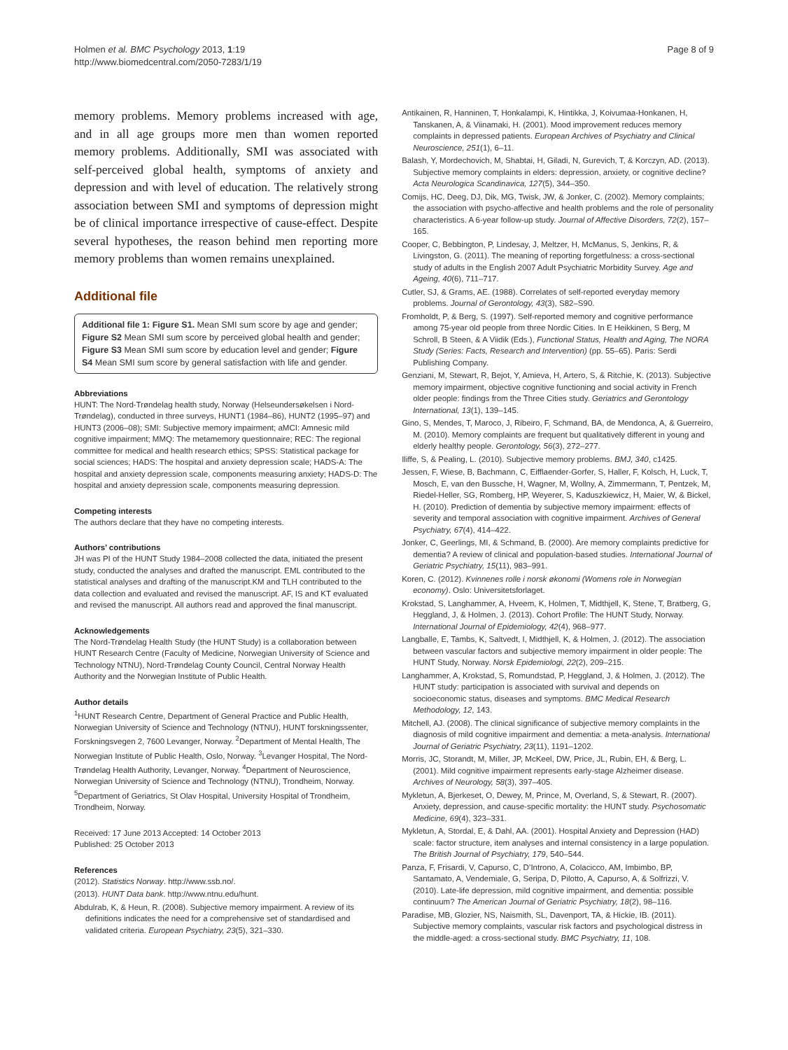Holmen et al. BMC Psychology 2013, 1:19
http://www.biomedcentral.com/2050-7283/1/19
Page 8 of 9
memory problems. Memory problems increased with age, and in all age groups more men than women reported memory problems. Additionally, SMI was associated with self-perceived global health, symptoms of anxiety and depression and with level of education. The relatively strong association between SMI and symptoms of depression might be of clinical importance irrespective of cause-effect. Despite several hypotheses, the reason behind men reporting more memory problems than women remains unexplained.
Additional file
Additional file 1: Figure S1. Mean SMI sum score by age and gender; Figure S2 Mean SMI sum score by perceived global health and gender; Figure S3 Mean SMI sum score by education level and gender; Figure S4 Mean SMI sum score by general satisfaction with life and gender.
Abbreviations
HUNT: The Nord-Trøndelag health study, Norway (Helseundersøkelsen i Nord-Trøndelag), conducted in three surveys, HUNT1 (1984–86), HUNT2 (1995–97) and HUNT3 (2006–08); SMI: Subjective memory impairment; aMCI: Amnesic mild cognitive impairment; MMQ: The metamemory questionnaire; REC: The regional committee for medical and health research ethics; SPSS: Statistical package for social sciences; HADS: The hospital and anxiety depression scale; HADS-A: The hospital and anxiety depression scale, components measuring anxiety; HADS-D: The hospital and anxiety depression scale, components measuring depression.
Competing interests
The authors declare that they have no competing interests.
Authors’ contributions
JH was PI of the HUNT Study 1984–2008 collected the data, initiated the present study, conducted the analyses and drafted the manuscript. EML contributed to the statistical analyses and drafting of the manuscript.KM and TLH contributed to the data collection and evaluated and revised the manuscript. AF, IS and KT evaluated and revised the manuscript. All authors read and approved the final manuscript.
Acknowledgements
The Nord-Trøndelag Health Study (the HUNT Study) is a collaboration between HUNT Research Centre (Faculty of Medicine, Norwegian University of Science and Technology NTNU), Nord-Trøndelag County Council, Central Norway Health Authority and the Norwegian Institute of Public Health.
Author details
<sup>1</sup>HUNT Research Centre, Department of General Practice and Public Health, Norwegian University of Science and Technology (NTNU), HUNT forskningssenter, Forskningsvegen 2, 7600 Levanger, Norway. <sup>2</sup>Department of Mental Health, The Norwegian Institute of Public Health, Oslo, Norway. <sup>3</sup>Levanger Hospital, The Nord-Trøndelag Health Authority, Levanger, Norway. <sup>4</sup>Department of Neuroscience, Norwegian University of Science and Technology (NTNU), Trondheim, Norway. <sup>5</sup>Department of Geriatrics, St Olav Hospital, University Hospital of Trondheim, Trondheim, Norway.
Received: 17 June 2013 Accepted: 14 October 2013
Published: 25 October 2013
References
(2012). Statistics Norway. http://www.ssb.no/.
(2013). HUNT Data bank. http://www.ntnu.edu/hunt.
Abdulrab, K, & Heun, R. (2008). Subjective memory impairment. A review of its definitions indicates the need for a comprehensive set of standardised and validated criteria. European Psychiatry, 23(5), 321–330.
Antikainen, R, Hanninen, T, Honkalampi, K, Hintikka, J, Koivumaa-Honkanen, H, Tanskanen, A, & Viinamaki, H. (2001). Mood improvement reduces memory complaints in depressed patients. European Archives of Psychiatry and Clinical Neuroscience, 251(1), 6–11.
Balash, Y, Mordechovich, M, Shabtai, H, Giladi, N, Gurevich, T, & Korczyn, AD. (2013). Subjective memory complaints in elders: depression, anxiety, or cognitive decline? Acta Neurologica Scandinavica, 127(5), 344–350.
Comijs, HC, Deeg, DJ, Dik, MG, Twisk, JW, & Jonker, C. (2002). Memory complaints; the association with psycho-affective and health problems and the role of personality characteristics. A 6-year follow-up study. Journal of Affective Disorders, 72(2), 157–165.
Cooper, C, Bebbington, P, Lindesay, J, Meltzer, H, McManus, S, Jenkins, R, & Livingston, G. (2011). The meaning of reporting forgetfulness: a cross-sectional study of adults in the English 2007 Adult Psychiatric Morbidity Survey. Age and Ageing, 40(6), 711–717.
Cutler, SJ, & Grams, AE. (1988). Correlates of self-reported everyday memory problems. Journal of Gerontology, 43(3), S82–S90.
Fromholdt, P, & Berg, S. (1997). Self-reported memory and cognitive performance among 75-year old people from three Nordic Cities. In E Heikkinen, S Berg, M Schroll, B Steen, & A Viidik (Eds.), Functional Status, Health and Aging, The NORA Study (Series: Facts, Research and Intervention) (pp. 55–65). Paris: Serdi Publishing Company.
Genziani, M, Stewart, R, Bejot, Y, Amieva, H, Artero, S, & Ritchie, K. (2013). Subjective memory impairment, objective cognitive functioning and social activity in French older people: findings from the Three Cities study. Geriatrics and Gerontology International, 13(1), 139–145.
Gino, S, Mendes, T, Maroco, J, Ribeiro, F, Schmand, BA, de Mendonca, A, & Guerreiro, M. (2010). Memory complaints are frequent but qualitatively different in young and elderly healthy people. Gerontology, 56(3), 272–277.
Iliffe, S, & Pealing, L. (2010). Subjective memory problems. BMJ, 340, c1425.
Jessen, F, Wiese, B, Bachmann, C, Eifflaender-Gorfer, S, Haller, F, Kolsch, H, Luck, T, Mosch, E, van den Bussche, H, Wagner, M, Wollny, A, Zimmermann, T, Pentzek, M, Riedel-Heller, SG, Romberg, HP, Weyerer, S, Kaduszkiewicz, H, Maier, W, & Bickel, H. (2010). Prediction of dementia by subjective memory impairment: effects of severity and temporal association with cognitive impairment. Archives of General Psychiatry, 67(4), 414–422.
Jonker, C, Geerlings, MI, & Schmand, B. (2000). Are memory complaints predictive for dementia? A review of clinical and population-based studies. International Journal of Geriatric Psychiatry, 15(11), 983–991.
Koren, C. (2012). Kvinnenes rolle i norsk økonomi (Womens role in Norwegian economy). Oslo: Universitetsforlaget.
Krokstad, S, Langhammer, A, Hveem, K, Holmen, T, Midthjell, K, Stene, T, Bratberg, G, Heggland, J, & Holmen, J. (2013). Cohort Profile: The HUNT Study, Norway. International Journal of Epidemiology, 42(4), 968–977.
Langballe, E, Tambs, K, Saltvedt, I, Midthjell, K, & Holmen, J. (2012). The association between vascular factors and subjective memory impairment in older people: The HUNT Study, Norway. Norsk Epidemiologi, 22(2), 209–215.
Langhammer, A, Krokstad, S, Romundstad, P, Heggland, J, & Holmen, J. (2012). The HUNT study: participation is associated with survival and depends on socioeconomic status, diseases and symptoms. BMC Medical Research Methodology, 12, 143.
Mitchell, AJ. (2008). The clinical significance of subjective memory complaints in the diagnosis of mild cognitive impairment and dementia: a meta-analysis. International Journal of Geriatric Psychiatry, 23(11), 1191–1202.
Morris, JC, Storandt, M, Miller, JP, McKeel, DW, Price, JL, Rubin, EH, & Berg, L. (2001). Mild cognitive impairment represents early-stage Alzheimer disease. Archives of Neurology, 58(3), 397–405.
Mykletun, A, Bjerkeset, O, Dewey, M, Prince, M, Overland, S, & Stewart, R. (2007). Anxiety, depression, and cause-specific mortality: the HUNT study. Psychosomatic Medicine, 69(4), 323–331.
Mykletun, A, Stordal, E, & Dahl, AA. (2001). Hospital Anxiety and Depression (HAD) scale: factor structure, item analyses and internal consistency in a large population. The British Journal of Psychiatry, 179, 540–544.
Panza, F, Frisardi, V, Capurso, C, D’Introno, A, Colacicco, AM, Imbimbo, BP, Santamato, A, Vendemiale, G, Seripa, D, Pilotto, A, Capurso, A, & Solfrizzi, V. (2010). Late-life depression, mild cognitive impairment, and dementia: possible continuum? The American Journal of Geriatric Psychiatry, 18(2), 98–116.
Paradise, MB, Glozier, NS, Naismith, SL, Davenport, TA, & Hickie, IB. (2011). Subjective memory complaints, vascular risk factors and psychological distress in the middle-aged: a cross-sectional study. BMC Psychiatry, 11, 108.